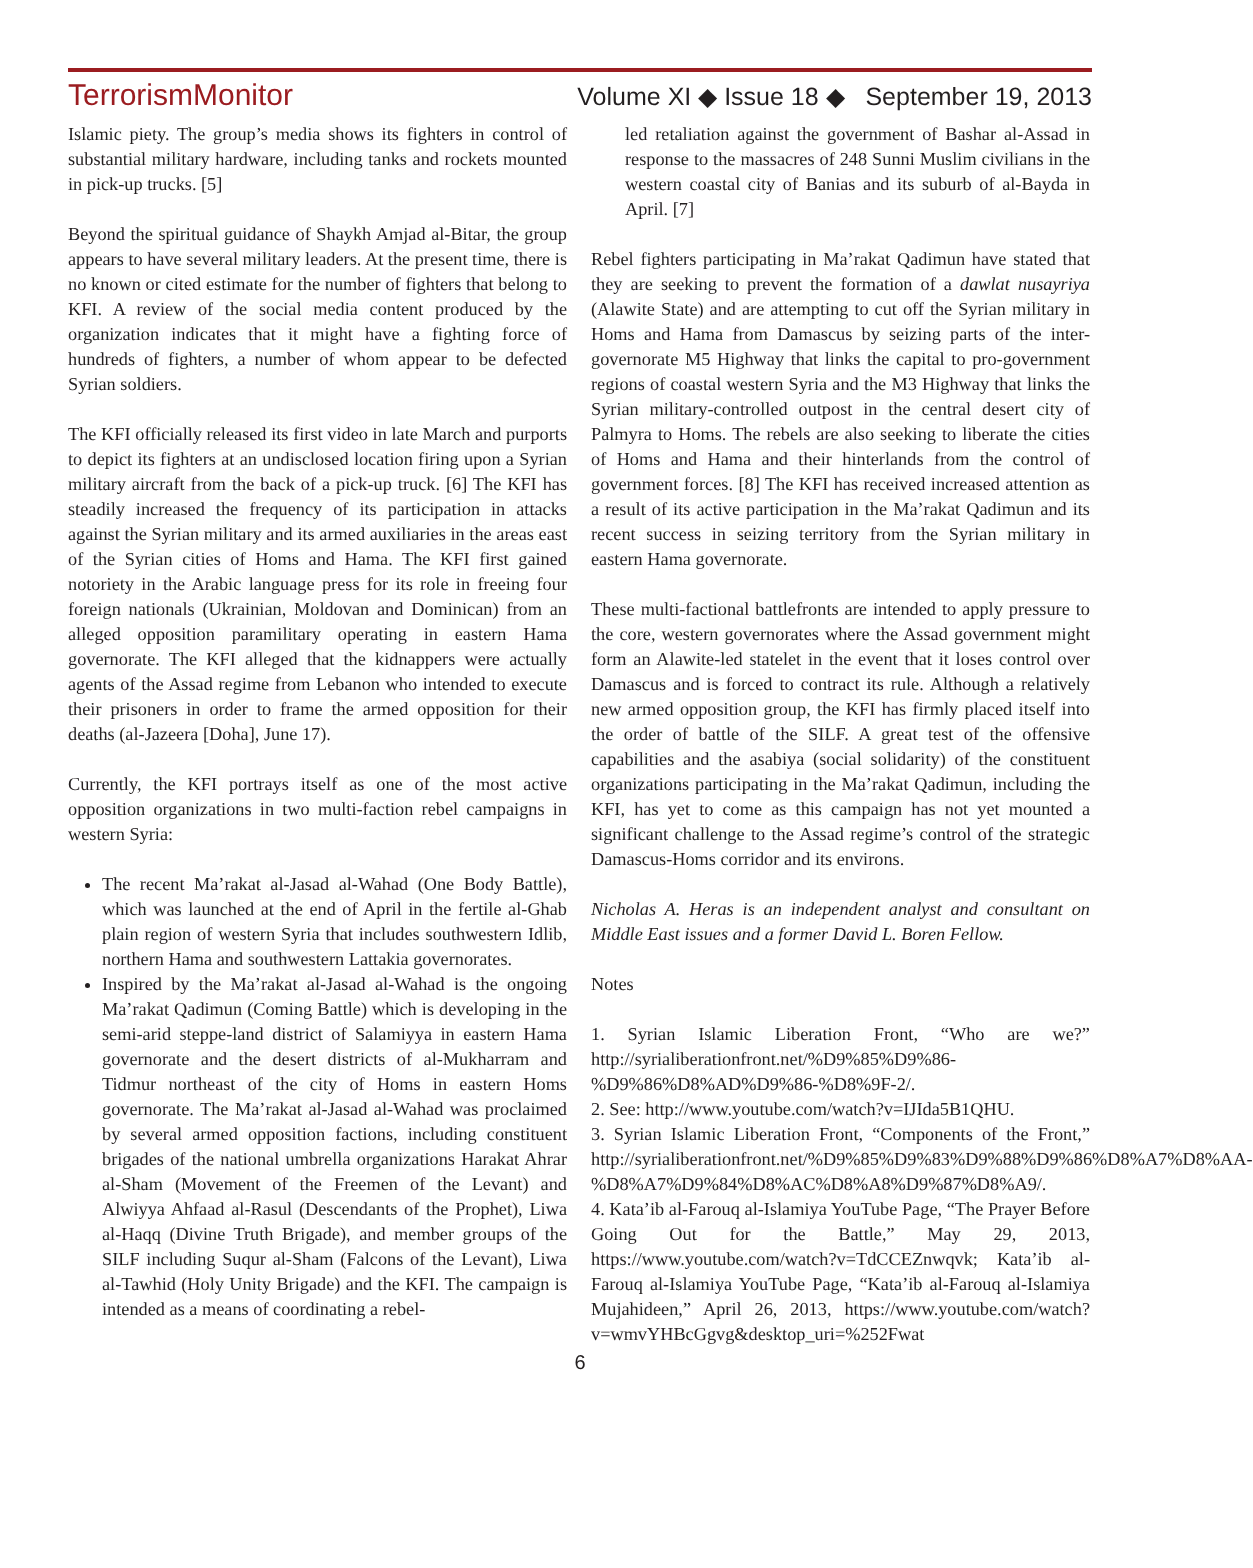TerrorismMonitor Volume XI ◆ Issue 18 ◆ September 19, 2013
Islamic piety. The group’s media shows its fighters in control of substantial military hardware, including tanks and rockets mounted in pick-up trucks. [5]
Beyond the spiritual guidance of Shaykh Amjad al-Bitar, the group appears to have several military leaders. At the present time, there is no known or cited estimate for the number of fighters that belong to KFI. A review of the social media content produced by the organization indicates that it might have a fighting force of hundreds of fighters, a number of whom appear to be defected Syrian soldiers.
The KFI officially released its first video in late March and purports to depict its fighters at an undisclosed location firing upon a Syrian military aircraft from the back of a pick-up truck. [6] The KFI has steadily increased the frequency of its participation in attacks against the Syrian military and its armed auxiliaries in the areas east of the Syrian cities of Homs and Hama. The KFI first gained notoriety in the Arabic language press for its role in freeing four foreign nationals (Ukrainian, Moldovan and Dominican) from an alleged opposition paramilitary operating in eastern Hama governorate. The KFI alleged that the kidnappers were actually agents of the Assad regime from Lebanon who intended to execute their prisoners in order to frame the armed opposition for their deaths (al-Jazeera [Doha], June 17).
Currently, the KFI portrays itself as one of the most active opposition organizations in two multi-faction rebel campaigns in western Syria:
The recent Ma’rakat al-Jasad al-Wahad (One Body Battle), which was launched at the end of April in the fertile al-Ghab plain region of western Syria that includes southwestern Idlib, northern Hama and southwestern Lattakia governorates.
Inspired by the Ma’rakat al-Jasad al-Wahad is the ongoing Ma’rakat Qadimun (Coming Battle) which is developing in the semi-arid steppe-land district of Salamiyya in eastern Hama governorate and the desert districts of al-Mukharram and Tidmur northeast of the city of Homs in eastern Homs governorate. The Ma’rakat al-Jasad al-Wahad was proclaimed by several armed opposition factions, including constituent brigades of the national umbrella organizations Harakat Ahrar al-Sham (Movement of the Freemen of the Levant) and Alwiyya Ahfaad al-Rasul (Descendants of the Prophet), Liwa al-Haqq (Divine Truth Brigade), and member groups of the SILF including Suqur al-Sham (Falcons of the Levant), Liwa al-Tawhid (Holy Unity Brigade) and the KFI. The campaign is intended as a means of coordinating a rebel-
led retaliation against the government of Bashar al-Assad in response to the massacres of 248 Sunni Muslim civilians in the western coastal city of Banias and its suburb of al-Bayda in April. [7]
Rebel fighters participating in Ma’rakat Qadimun have stated that they are seeking to prevent the formation of a dawlat nusayriya (Alawite State) and are attempting to cut off the Syrian military in Homs and Hama from Damascus by seizing parts of the inter-governorate M5 Highway that links the capital to pro-government regions of coastal western Syria and the M3 Highway that links the Syrian military-controlled outpost in the central desert city of Palmyra to Homs. The rebels are also seeking to liberate the cities of Homs and Hama and their hinterlands from the control of government forces. [8] The KFI has received increased attention as a result of its active participation in the Ma’rakat Qadimun and its recent success in seizing territory from the Syrian military in eastern Hama governorate.
These multi-factional battlefronts are intended to apply pressure to the core, western governorates where the Assad government might form an Alawite-led statelet in the event that it loses control over Damascus and is forced to contract its rule. Although a relatively new armed opposition group, the KFI has firmly placed itself into the order of battle of the SILF. A great test of the offensive capabilities and the asabiya (social solidarity) of the constituent organizations participating in the Ma’rakat Qadimun, including the KFI, has yet to come as this campaign has not yet mounted a significant challenge to the Assad regime’s control of the strategic Damascus-Homs corridor and its environs.
Nicholas A. Heras is an independent analyst and consultant on Middle East issues and a former David L. Boren Fellow.
Notes
1. Syrian Islamic Liberation Front, “Who are we?” http://syrialiberationfront.net/%D9%85%D9%86-%D9%86%D8%AD%D9%86-%D8%9F-2/.
2. See: http://www.youtube.com/watch?v=IJIda5B1QHU.
3. Syrian Islamic Liberation Front, “Components of the Front,” http://syrialiberationfront.net/%D9%85%D9%83%D9%88%D9%86%D8%A7%D8%AA-%D8%A7%D9%84%D8%AC%D8%A8%D9%87%D8%A9/.
4. Kata’ib al-Farouq al-Islamiya YouTube Page, “The Prayer Before Going Out for the Battle,” May 29, 2013, https://www.youtube.com/watch?v=TdCCEZnwqvk; Kata’ib al-Farouq al-Islamiya YouTube Page, “Kata’ib al-Farouq al-Islamiya Mujahideen,” April 26, 2013, https://www.youtube.com/watch?v=wmvYHBcGgvg&desktop_uri=%252Fwat
6